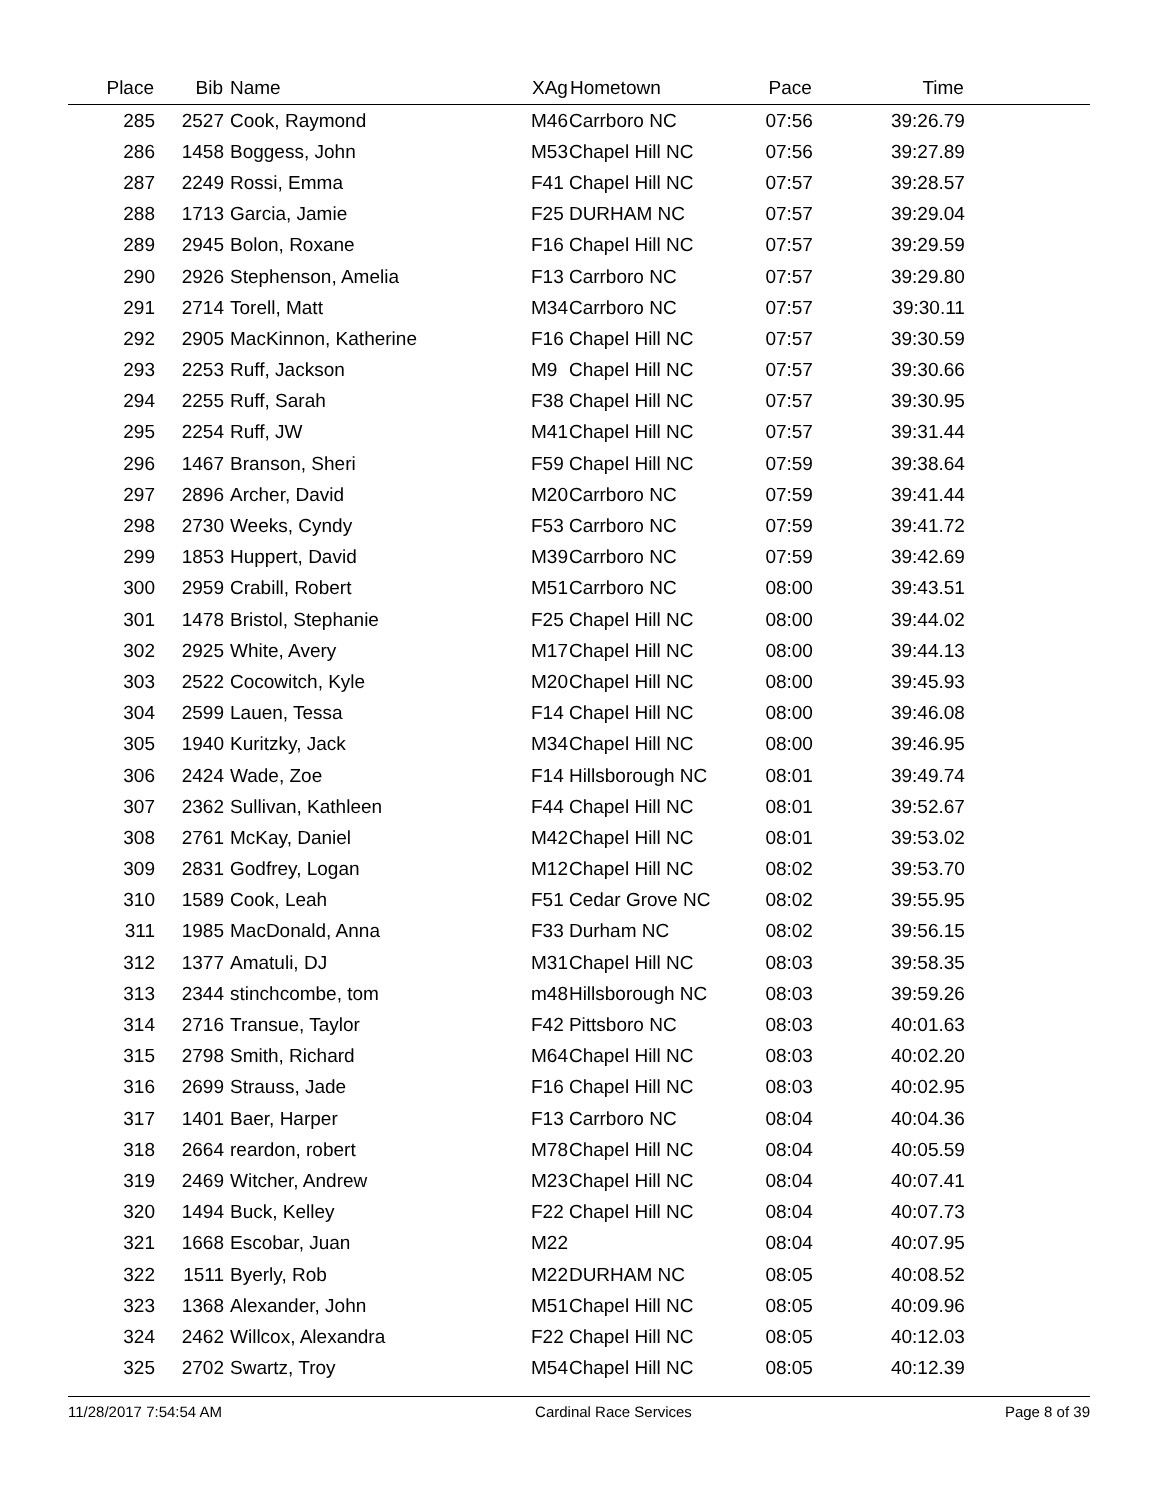| Place | Bib | Name | XAg | Hometown | Pace | Time | |
| --- | --- | --- | --- | --- | --- | --- | --- |
| 285 | 2527 | Cook, Raymond | M46 | Carrboro NC | 07:56 | 39:26.79 | |
| 286 | 1458 | Boggess, John | M53 | Chapel Hill NC | 07:56 | 39:27.89 | |
| 287 | 2249 | Rossi, Emma | F41 | Chapel Hill NC | 07:57 | 39:28.57 | |
| 288 | 1713 | Garcia, Jamie | F25 | DURHAM NC | 07:57 | 39:29.04 | |
| 289 | 2945 | Bolon, Roxane | F16 | Chapel Hill NC | 07:57 | 39:29.59 | |
| 290 | 2926 | Stephenson, Amelia | F13 | Carrboro NC | 07:57 | 39:29.80 | |
| 291 | 2714 | Torell, Matt | M34 | Carrboro NC | 07:57 | 39:30.11 | |
| 292 | 2905 | MacKinnon, Katherine | F16 | Chapel Hill NC | 07:57 | 39:30.59 | |
| 293 | 2253 | Ruff, Jackson | M9 | Chapel Hill NC | 07:57 | 39:30.66 | |
| 294 | 2255 | Ruff, Sarah | F38 | Chapel Hill NC | 07:57 | 39:30.95 | |
| 295 | 2254 | Ruff, JW | M41 | Chapel Hill NC | 07:57 | 39:31.44 | |
| 296 | 1467 | Branson, Sheri | F59 | Chapel Hill NC | 07:59 | 39:38.64 | |
| 297 | 2896 | Archer, David | M20 | Carrboro NC | 07:59 | 39:41.44 | |
| 298 | 2730 | Weeks, Cyndy | F53 | Carrboro NC | 07:59 | 39:41.72 | |
| 299 | 1853 | Huppert, David | M39 | Carrboro NC | 07:59 | 39:42.69 | |
| 300 | 2959 | Crabill, Robert | M51 | Carrboro NC | 08:00 | 39:43.51 | |
| 301 | 1478 | Bristol, Stephanie | F25 | Chapel Hill NC | 08:00 | 39:44.02 | |
| 302 | 2925 | White, Avery | M17 | Chapel Hill NC | 08:00 | 39:44.13 | |
| 303 | 2522 | Cocowitch, Kyle | M20 | Chapel Hill NC | 08:00 | 39:45.93 | |
| 304 | 2599 | Lauen, Tessa | F14 | Chapel Hill NC | 08:00 | 39:46.08 | |
| 305 | 1940 | Kuritzky, Jack | M34 | Chapel Hill NC | 08:00 | 39:46.95 | |
| 306 | 2424 | Wade, Zoe | F14 | Hillsborough NC | 08:01 | 39:49.74 | |
| 307 | 2362 | Sullivan, Kathleen | F44 | Chapel Hill NC | 08:01 | 39:52.67 | |
| 308 | 2761 | McKay, Daniel | M42 | Chapel Hill NC | 08:01 | 39:53.02 | |
| 309 | 2831 | Godfrey, Logan | M12 | Chapel Hill NC | 08:02 | 39:53.70 | |
| 310 | 1589 | Cook, Leah | F51 | Cedar Grove NC | 08:02 | 39:55.95 | |
| 311 | 1985 | MacDonald, Anna | F33 | Durham NC | 08:02 | 39:56.15 | |
| 312 | 1377 | Amatuli, DJ | M31 | Chapel Hill NC | 08:03 | 39:58.35 | |
| 313 | 2344 | stinchcombe, tom | m48 | Hillsborough NC | 08:03 | 39:59.26 | |
| 314 | 2716 | Transue, Taylor | F42 | Pittsboro NC | 08:03 | 40:01.63 | |
| 315 | 2798 | Smith, Richard | M64 | Chapel Hill NC | 08:03 | 40:02.20 | |
| 316 | 2699 | Strauss, Jade | F16 | Chapel Hill NC | 08:03 | 40:02.95 | |
| 317 | 1401 | Baer, Harper | F13 | Carrboro NC | 08:04 | 40:04.36 | |
| 318 | 2664 | reardon, robert | M78 | Chapel Hill NC | 08:04 | 40:05.59 | |
| 319 | 2469 | Witcher, Andrew | M23 | Chapel Hill NC | 08:04 | 40:07.41 | |
| 320 | 1494 | Buck, Kelley | F22 | Chapel Hill NC | 08:04 | 40:07.73 | |
| 321 | 1668 | Escobar, Juan | M22 | | 08:04 | 40:07.95 | |
| 322 | 1511 | Byerly, Rob | M22 | DURHAM NC | 08:05 | 40:08.52 | |
| 323 | 1368 | Alexander, John | M51 | Chapel Hill NC | 08:05 | 40:09.96 | |
| 324 | 2462 | Willcox, Alexandra | F22 | Chapel Hill NC | 08:05 | 40:12.03 | |
| 325 | 2702 | Swartz, Troy | M54 | Chapel Hill NC | 08:05 | 40:12.39 | |
11/28/2017 7:54:54 AM Cardinal Race Services Page 8 of 39